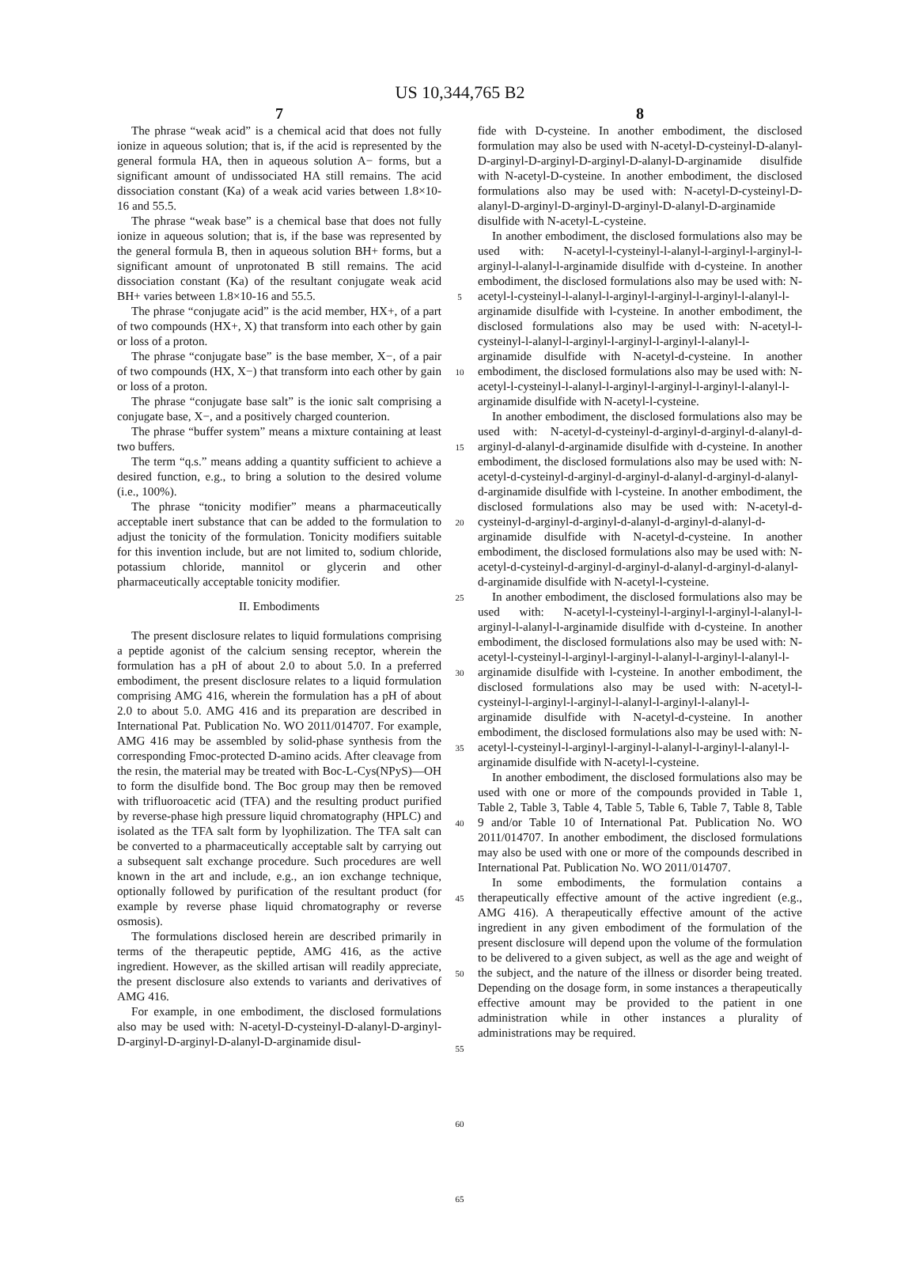US 10,344,765 B2
7
The phrase “weak acid” is a chemical acid that does not fully ionize in aqueous solution; that is, if the acid is represented by the general formula HA, then in aqueous solution A− forms, but a significant amount of undissociated HA still remains. The acid dissociation constant (Ka) of a weak acid varies between 1.8×10-16 and 55.5.
The phrase “weak base” is a chemical base that does not fully ionize in aqueous solution; that is, if the base was represented by the general formula B, then in aqueous solution BH+ forms, but a significant amount of unprotonated B still remains. The acid dissociation constant (Ka) of the resultant conjugate weak acid BH+ varies between 1.8×10-16 and 55.5.
The phrase “conjugate acid” is the acid member, HX+, of a part of two compounds (HX+, X) that transform into each other by gain or loss of a proton.
The phrase “conjugate base” is the base member, X−, of a pair of two compounds (HX, X−) that transform into each other by gain or loss of a proton.
The phrase “conjugate base salt” is the ionic salt comprising a conjugate base, X−, and a positively charged counterion.
The phrase “buffer system” means a mixture containing at least two buffers.
The term “q.s.” means adding a quantity sufficient to achieve a desired function, e.g., to bring a solution to the desired volume (i.e., 100%).
The phrase “tonicity modifier” means a pharmaceutically acceptable inert substance that can be added to the formulation to adjust the tonicity of the formulation. Tonicity modifiers suitable for this invention include, but are not limited to, sodium chloride, potassium chloride, mannitol or glycerin and other pharmaceutically acceptable tonicity modifier.
II. Embodiments
The present disclosure relates to liquid formulations comprising a peptide agonist of the calcium sensing receptor, wherein the formulation has a pH of about 2.0 to about 5.0. In a preferred embodiment, the present disclosure relates to a liquid formulation comprising AMG 416, wherein the formulation has a pH of about 2.0 to about 5.0. AMG 416 and its preparation are described in International Pat. Publication No. WO 2011/014707. For example, AMG 416 may be assembled by solid-phase synthesis from the corresponding Fmoc-protected D-amino acids. After cleavage from the resin, the material may be treated with Boc-L-Cys(NPyS)—OH to form the disulfide bond. The Boc group may then be removed with trifluoroacetic acid (TFA) and the resulting product purified by reverse-phase high pressure liquid chromatography (HPLC) and isolated as the TFA salt form by lyophilization. The TFA salt can be converted to a pharmaceutically acceptable salt by carrying out a subsequent salt exchange procedure. Such procedures are well known in the art and include, e.g., an ion exchange technique, optionally followed by purification of the resultant product (for example by reverse phase liquid chromatography or reverse osmosis).
The formulations disclosed herein are described primarily in terms of the therapeutic peptide, AMG 416, as the active ingredient. However, as the skilled artisan will readily appreciate, the present disclosure also extends to variants and derivatives of AMG 416.
For example, in one embodiment, the disclosed formulations also may be used with: N-acetyl-D-cysteinyl-D-alanyl-D-arginyl-D-arginyl-D-arginyl-D-alanyl-D-arginamide disul-
5
10
15
20
25
30
35
40
45
50
55
60
65
8
fide with D-cysteine. In another embodiment, the disclosed formulation may also be used with N-acetyl-D-cysteinyl-D-alanyl-D-arginyl-D-arginyl-D-arginyl-D-alanyl-D-arginamide disulfide with N-acetyl-D-cysteine. In another embodiment, the disclosed formulations also may be used with: N-acetyl-D-cysteinyl-D-alanyl-D-arginyl-D-arginyl-D-arginyl-D-alanyl-D-arginamide disulfide with N-acetyl-L-cysteine.
In another embodiment, the disclosed formulations also may be used with: N-acetyl-l-cysteinyl-l-alanyl-l-arginyl-l-arginyl-l-arginyl-l-alanyl-l-arginamide disulfide with d-cysteine. In another embodiment, the disclosed formulations also may be used with: N-acetyl-l-cysteinyl-l-alanyl-l-arginyl-l-arginyl-l-arginyl-l-alanyl-l-arginamide disulfide with l-cysteine. In another embodiment, the disclosed formulations also may be used with: N-acetyl-l-cysteinyl-l-alanyl-l-arginyl-l-arginyl-l-arginyl-l-alanyl-l-arginamide disulfide with N-acetyl-d-cysteine. In another embodiment, the disclosed formulations also may be used with: N-acetyl-l-cysteinyl-l-alanyl-l-arginyl-l-arginyl-l-arginyl-l-alanyl-l-arginamide disulfide with N-acetyl-l-cysteine.
In another embodiment, the disclosed formulations also may be used with: N-acetyl-d-cysteinyl-d-arginyl-d-arginyl-d-alanyl-d-arginyl-d-alanyl-d-arginamide disulfide with d-cysteine. In another embodiment, the disclosed formulations also may be used with: N-acetyl-d-cysteinyl-d-arginyl-d-arginyl-d-alanyl-d-arginyl-d-alanyl-d-arginamide disulfide with l-cysteine. In another embodiment, the disclosed formulations also may be used with: N-acetyl-d-cysteinyl-d-arginyl-d-arginyl-d-alanyl-d-arginyl-d-alanyl-d-arginamide disulfide with N-acetyl-d-cysteine. In another embodiment, the disclosed formulations also may be used with: N-acetyl-d-cysteinyl-d-arginyl-d-arginyl-d-alanyl-d-arginyl-d-alanyl-d-arginamide disulfide with N-acetyl-l-cysteine.
In another embodiment, the disclosed formulations also may be used with: N-acetyl-l-cysteinyl-l-arginyl-l-arginyl-l-alanyl-l-arginyl-l-alanyl-l-arginamide disulfide with d-cysteine. In another embodiment, the disclosed formulations also may be used with: N-acetyl-l-cysteinyl-l-arginyl-l-arginyl-l-alanyl-l-arginyl-l-alanyl-l-arginamide disulfide with l-cysteine. In another embodiment, the disclosed formulations also may be used with: N-acetyl-l-cysteinyl-l-arginyl-l-arginyl-l-alanyl-l-arginyl-l-alanyl-l-arginamide disulfide with N-acetyl-d-cysteine. In another embodiment, the disclosed formulations also may be used with: N-acetyl-l-cysteinyl-l-arginyl-l-arginyl-l-alanyl-l-arginyl-l-alanyl-l-arginamide disulfide with N-acetyl-l-cysteine.
In another embodiment, the disclosed formulations also may be used with one or more of the compounds provided in Table 1, Table 2, Table 3, Table 4, Table 5, Table 6, Table 7, Table 8, Table 9 and/or Table 10 of International Pat. Publication No. WO 2011/014707. In another embodiment, the disclosed formulations may also be used with one or more of the compounds described in International Pat. Publication No. WO 2011/014707.
In some embodiments, the formulation contains a therapeutically effective amount of the active ingredient (e.g., AMG 416). A therapeutically effective amount of the active ingredient in any given embodiment of the formulation of the present disclosure will depend upon the volume of the formulation to be delivered to a given subject, as well as the age and weight of the subject, and the nature of the illness or disorder being treated. Depending on the dosage form, in some instances a therapeutically effective amount may be provided to the patient in one administration while in other instances a plurality of administrations may be required.